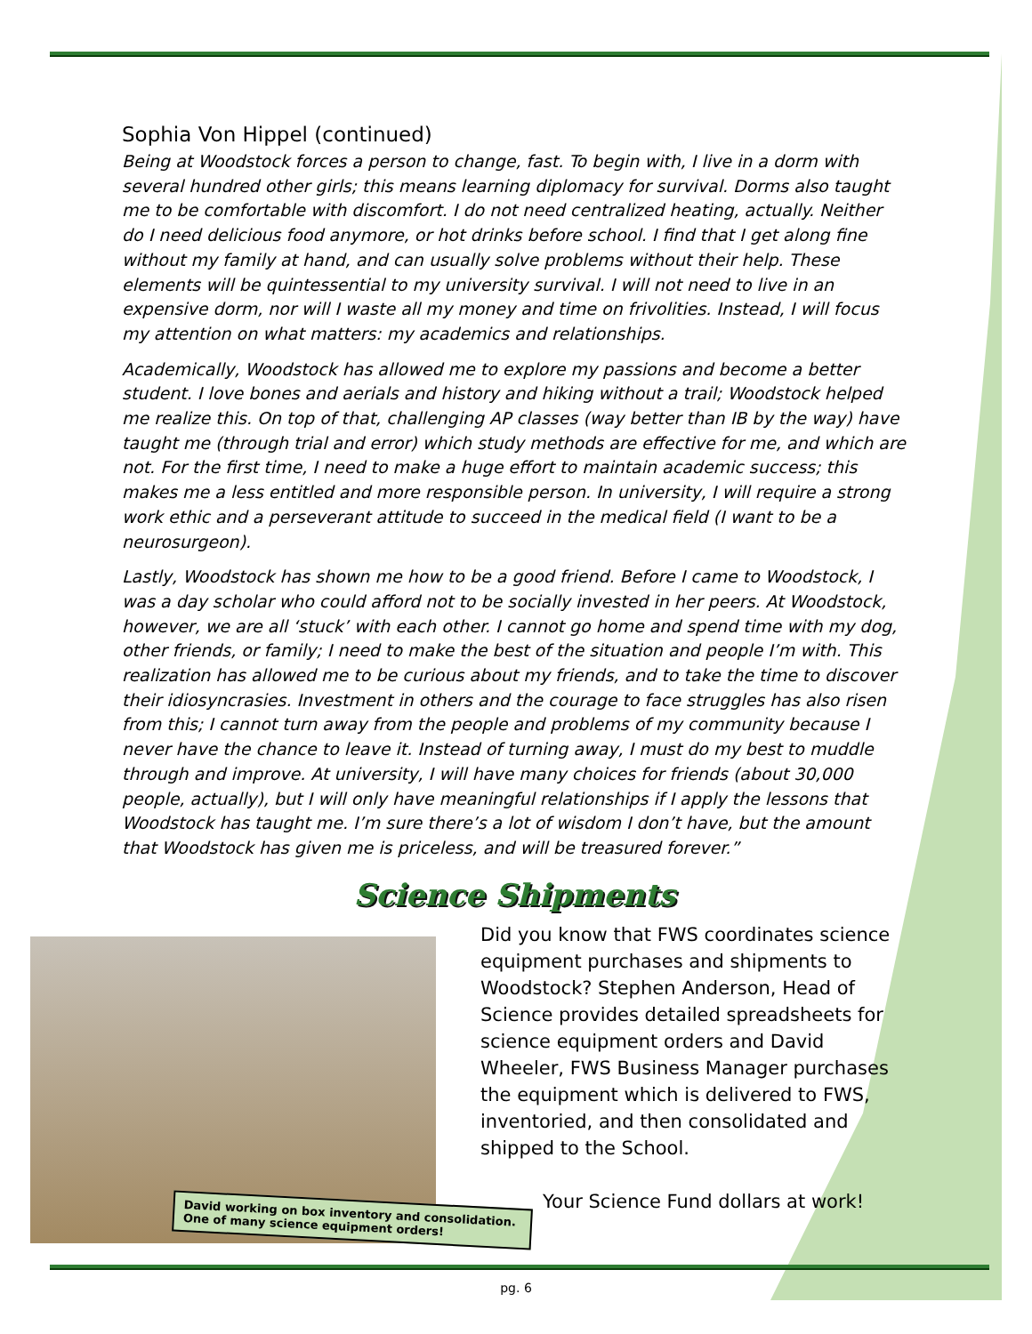Sophia Von Hippel (continued)
Being at Woodstock forces a person to change, fast. To begin with, I live in a dorm with several hundred other girls; this means learning diplomacy for survival. Dorms also taught me to be comfortable with discomfort. I do not need centralized heating, actually. Neither do I need delicious food anymore, or hot drinks before school. I find that I get along fine without my family at hand, and can usually solve problems without their help. These elements will be quintessential to my university survival. I will not need to live in an expensive dorm, nor will I waste all my money and time on frivolities. Instead, I will focus my attention on what matters: my academics and relationships.
Academically, Woodstock has allowed me to explore my passions and become a better student. I love bones and aerials and history and hiking without a trail; Woodstock helped me realize this. On top of that, challenging AP classes (way better than IB by the way) have taught me (through trial and error) which study methods are effective for me, and which are not. For the first time, I need to make a huge effort to maintain academic success; this makes me a less entitled and more responsible person. In university, I will require a strong work ethic and a perseverant attitude to succeed in the medical field (I want to be a neurosurgeon).
Lastly, Woodstock has shown me how to be a good friend. Before I came to Woodstock, I was a day scholar who could afford not to be socially invested in her peers. At Woodstock, however, we are all ‘stuck’ with each other. I cannot go home and spend time with my dog, other friends, or family; I need to make the best of the situation and people I’m with. This realization has allowed me to be curious about my friends, and to take the time to discover their idiosyncrasies. Investment in others and the courage to face struggles has also risen from this; I cannot turn away from the people and problems of my community because I never have the chance to leave it. Instead of turning away, I must do my best to muddle through and improve. At university, I will have many choices for friends (about 30,000 people, actually), but I will only have meaningful relationships if I apply the lessons that Woodstock has taught me. I’m sure there’s a lot of wisdom I don’t have, but the amount that Woodstock has given me is priceless, and will be treasured forever.”
Science Shipments
David working on box inventory and consolidation.
One of many science equipment orders!
Did you know that FWS coordinates science equipment purchases and shipments to Woodstock? Stephen Anderson, Head of Science provides detailed spreadsheets for science equipment orders and David Wheeler, FWS Business Manager purchases the equipment which is delivered to FWS, inventoried, and then consolidated and shipped to the School.
Your Science Fund dollars at work!
pg. 6